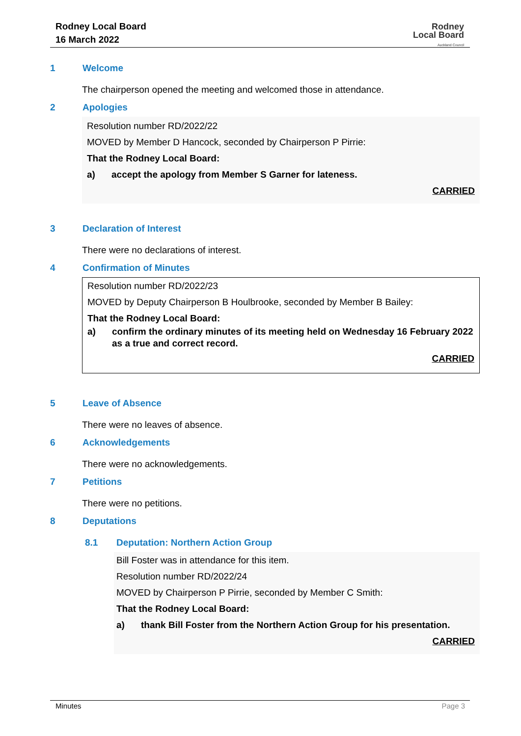Rodney Local Board
16 March 2022
Rodney
Local Board
Auckland Council
1 Welcome
The chairperson opened the meeting and welcomed those in attendance.
2 Apologies
Resolution number RD/2022/22
MOVED by Member D Hancock, seconded by Chairperson P Pirrie:
That the Rodney Local Board:
a) accept the apology from Member S Garner for lateness.
CARRIED
3 Declaration of Interest
There were no declarations of interest.
4 Confirmation of Minutes
Resolution number RD/2022/23
MOVED by Deputy Chairperson B Houlbrooke, seconded by Member B Bailey:
That the Rodney Local Board:
a) confirm the ordinary minutes of its meeting held on Wednesday 16 February 2022 as a true and correct record.
CARRIED
5 Leave of Absence
There were no leaves of absence.
6 Acknowledgements
There were no acknowledgements.
7 Petitions
There were no petitions.
8 Deputations
8.1 Deputation: Northern Action Group
Bill Foster was in attendance for this item.
Resolution number RD/2022/24
MOVED by Chairperson P Pirrie, seconded by Member C Smith:
That the Rodney Local Board:
a) thank Bill Foster from the Northern Action Group for his presentation.
CARRIED
Minutes Page 3